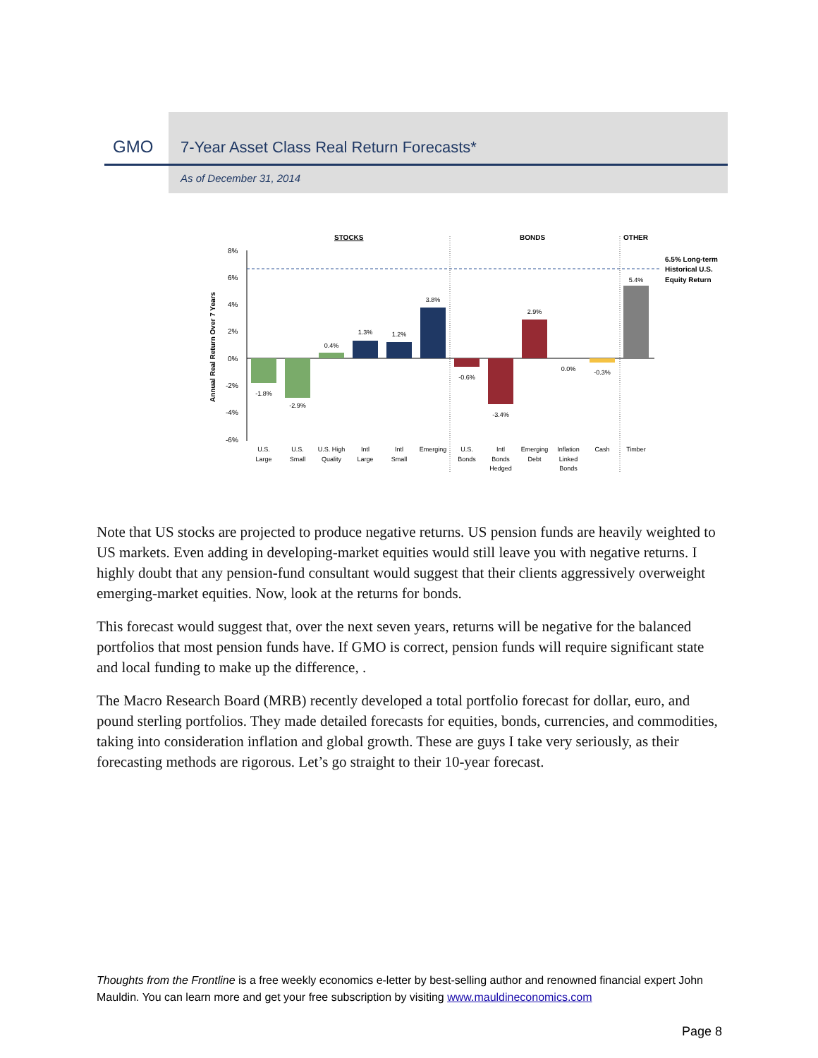GMO
7-Year Asset Class Real Return Forecasts*
As of December 31, 2014
STOCKS
BONDS
OTHER
8%
6%
4%
2%
0%
-2%
-4%
-6%
Annual Real Return Over 7 Years
-1.8%
-2.9%
0.4%
1.3%
1.2%
3.8%
-0.6%
-3.4%
2.9%
0.0%
-0.3%
5.4%
U.S.
Large
U.S.
Small
U.S. High
Quality
Intl
Large
Intl
Small
Emerging
U.S.
Bonds
Intl
Bonds
Hedged
Emerging
Debt
Inflation
Linked
Bonds
Cash
Timber
6.5% Long-term
Historical U.S.
Equity Return
Note that US stocks are projected to produce negative returns. US pension funds are heavily weighted to US markets. Even adding in developing-market equities would still leave you with negative returns. I highly doubt that any pension-fund consultant would suggest that their clients aggressively overweight emerging-market equities. Now, look at the returns for bonds.
This forecast would suggest that, over the next seven years, returns will be negative for the balanced portfolios that most pension funds have. If GMO is correct, pension funds will require significant state and local funding to make up the difference, .
The Macro Research Board (MRB) recently developed a total portfolio forecast for dollar, euro, and pound sterling portfolios. They made detailed forecasts for equities, bonds, currencies, and commodities, taking into consideration inflation and global growth. These are guys I take very seriously, as their forecasting methods are rigorous. Let’s go straight to their 10-year forecast.
Thoughts from the Frontline is a free weekly economics e-letter by best-selling author and renowned financial expert John Mauldin. You can learn more and get your free subscription by visiting www.mauldineconomics.com
Page 8